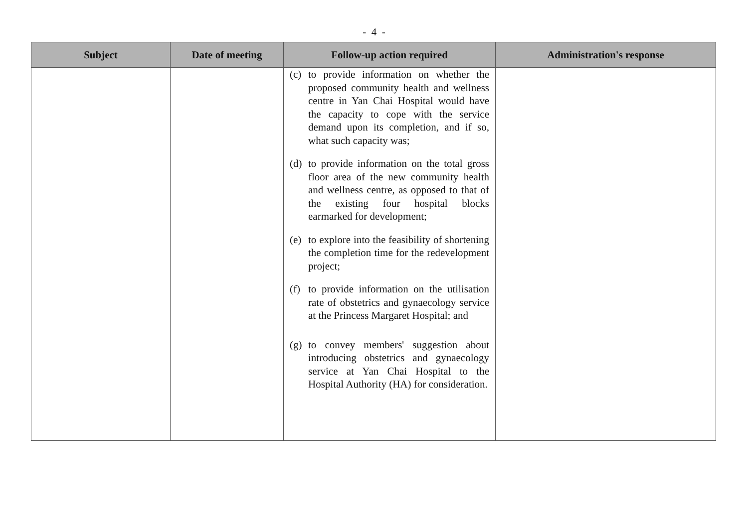- 4 -
| Subject | Date of meeting | Follow-up action required | Administration's response |
| --- | --- | --- | --- |
| | | (c) to provide information on whether the proposed community health and wellness centre in Yan Chai Hospital would have the capacity to cope with the service demand upon its completion, and if so, what such capacity was; (d) to provide information on the total gross floor area of the new community health and wellness centre, as opposed to that of the existing four hospital blocks earmarked for development; (e) to explore into the feasibility of shortening the completion time for the redevelopment project; (f) to provide information on the utilisation rate of obstetrics and gynaecology service at the Princess Margaret Hospital; and (g) to convey members' suggestion about introducing obstetrics and gynaecology service at Yan Chai Hospital to the Hospital Authority (HA) for consideration. | |